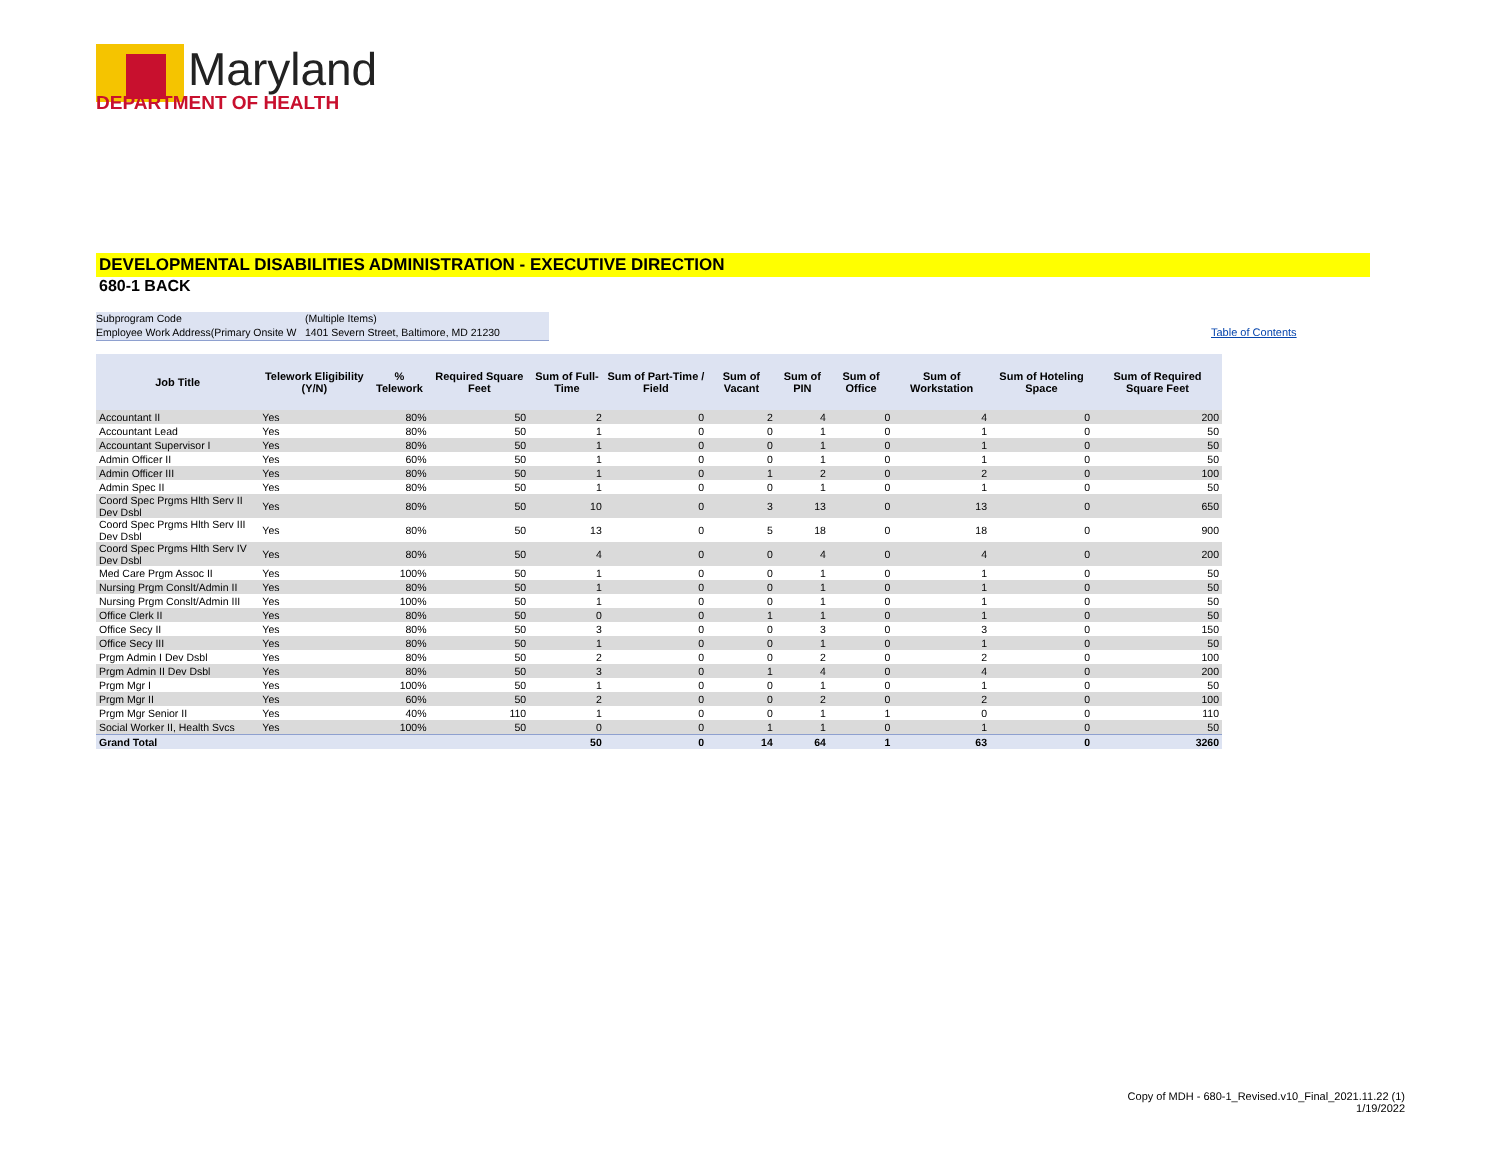Maryland
DEPARTMENT OF HEALTH
DEVELOPMENTAL DISABILITIES ADMINISTRATION - EXECUTIVE DIRECTION
680-1 BACK
Subprogram Code (Multiple Items)
Employee Work Address(Primary Onsite W 1401 Severn Street, Baltimore, MD 21230
Table of Contents
| Job Title | Telework Eligibility (Y/N) | % Telework | Required Square Feet | Sum of Full-Time | Sum of Part-Time / Field | Sum of Vacant | Sum of PIN | Sum of Office | Sum of Workstation | Sum of Hoteling Space | Sum of Required Square Feet |
| --- | --- | --- | --- | --- | --- | --- | --- | --- | --- | --- | --- |
| Accountant II | Yes | 80% | 50 | 2 | 0 | 2 | 4 | 0 | 4 | 0 | 200 |
| Accountant Lead | Yes | 80% | 50 | 1 | 0 | 0 | 1 | 0 | 1 | 0 | 50 |
| Accountant Supervisor I | Yes | 80% | 50 | 1 | 0 | 0 | 1 | 0 | 1 | 0 | 50 |
| Admin Officer II | Yes | 60% | 50 | 1 | 0 | 0 | 1 | 0 | 1 | 0 | 50 |
| Admin Officer III | Yes | 80% | 50 | 1 | 0 | 1 | 2 | 0 | 2 | 0 | 100 |
| Admin Spec II | Yes | 80% | 50 | 1 | 0 | 0 | 1 | 0 | 1 | 0 | 50 |
| Coord Spec Prgms Hlth Serv II Dev Dsbl | Yes | 80% | 50 | 10 | 0 | 3 | 13 | 0 | 13 | 0 | 650 |
| Coord Spec Prgms Hlth Serv III Dev Dsbl | Yes | 80% | 50 | 13 | 0 | 5 | 18 | 0 | 18 | 0 | 900 |
| Coord Spec Prgms Hlth Serv IV Dev Dsbl | Yes | 80% | 50 | 4 | 0 | 0 | 4 | 0 | 4 | 0 | 200 |
| Med Care Prgm Assoc II | Yes | 100% | 50 | 1 | 0 | 0 | 1 | 0 | 1 | 0 | 50 |
| Nursing Prgm Conslt/Admin II | Yes | 80% | 50 | 1 | 0 | 0 | 1 | 0 | 1 | 0 | 50 |
| Nursing Prgm Conslt/Admin III | Yes | 100% | 50 | 1 | 0 | 0 | 1 | 0 | 1 | 0 | 50 |
| Office Clerk II | Yes | 80% | 50 | 0 | 0 | 1 | 1 | 0 | 1 | 0 | 50 |
| Office Secy II | Yes | 80% | 50 | 3 | 0 | 0 | 3 | 0 | 3 | 0 | 150 |
| Office Secy III | Yes | 80% | 50 | 1 | 0 | 0 | 1 | 0 | 1 | 0 | 50 |
| Prgm Admin I Dev Dsbl | Yes | 80% | 50 | 2 | 0 | 0 | 2 | 0 | 2 | 0 | 100 |
| Prgm Admin II Dev Dsbl | Yes | 80% | 50 | 3 | 0 | 1 | 4 | 0 | 4 | 0 | 200 |
| Prgm Mgr I | Yes | 100% | 50 | 1 | 0 | 0 | 1 | 0 | 1 | 0 | 50 |
| Prgm Mgr II | Yes | 60% | 50 | 2 | 0 | 0 | 2 | 0 | 2 | 0 | 100 |
| Prgm Mgr Senior II | Yes | 40% | 110 | 1 | 0 | 0 | 1 | 1 | 0 | 0 | 110 |
| Social Worker II, Health Svcs | Yes | 100% | 50 | 0 | 0 | 1 | 1 | 0 | 1 | 0 | 50 |
| Grand Total | | | | 50 | 0 | 14 | 64 | 1 | 63 | 0 | 3260 |
Copy of MDH - 680-1_Revised.v10_Final_2021.11.22 (1)
1/19/2022